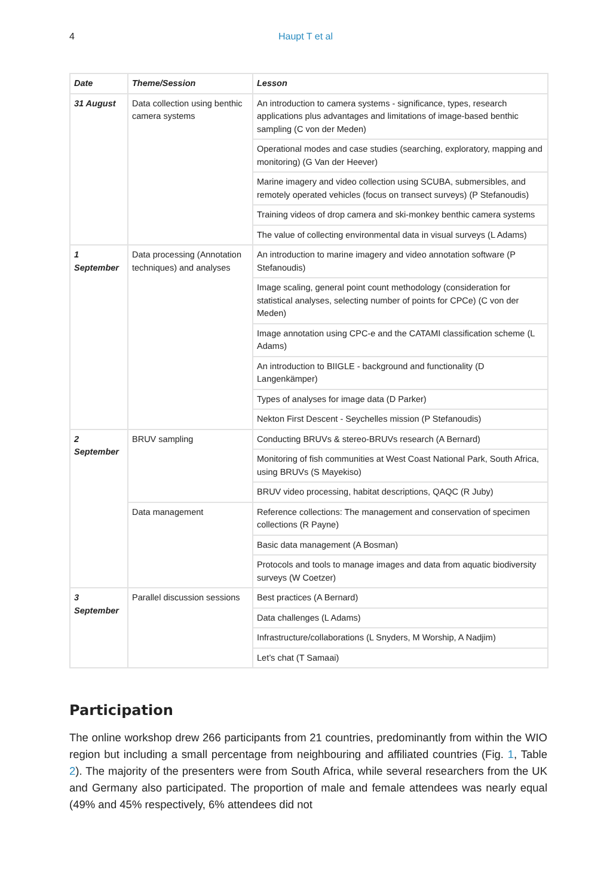4 Haupt T et al
| Date | Theme/Session | Lesson |
| --- | --- | --- |
| 31 August | Data collection using benthic camera systems | An introduction to camera systems - significance, types, research applications plus advantages and limitations of image-based benthic sampling (C von der Meden) |
| | | Operational modes and case studies (searching, exploratory, mapping and monitoring) (G Van der Heever) |
| | | Marine imagery and video collection using SCUBA, submersibles, and remotely operated vehicles (focus on transect surveys) (P Stefanoudis) |
| | | Training videos of drop camera and ski-monkey benthic camera systems |
| | | The value of collecting environmental data in visual surveys (L Adams) |
| 1 September | Data processing (Annotation techniques) and analyses | An introduction to marine imagery and video annotation software (P Stefanoudis) |
| | | Image scaling, general point count methodology (consideration for statistical analyses, selecting number of points for CPCe) (C von der Meden) |
| | | Image annotation using CPC-e and the CATAMI classification scheme (L Adams) |
| | | An introduction to BIIGLE - background and functionality (D Langenkämper) |
| | | Types of analyses for image data (D Parker) |
| | | Nekton First Descent - Seychelles mission (P Stefanoudis) |
| 2 September | BRUV sampling | Conducting BRUVs & stereo-BRUVs research (A Bernard) |
| | | Monitoring of fish communities at West Coast National Park, South Africa, using BRUVs (S Mayekiso) |
| | | BRUV video processing, habitat descriptions, QAQC (R Juby) |
| | Data management | Reference collections: The management and conservation of specimen collections (R Payne) |
| | | Basic data management (A Bosman) |
| | | Protocols and tools to manage images and data from aquatic biodiversity surveys (W Coetzer) |
| 3 September | Parallel discussion sessions | Best practices (A Bernard) |
| | | Data challenges (L Adams) |
| | | Infrastructure/collaborations (L Snyders, M Worship, A Nadjim) |
| | | Let’s chat (T Samaai) |
Participation
The online workshop drew 266 participants from 21 countries, predominantly from within the WIO region but including a small percentage from neighbouring and affiliated countries (Fig. 1, Table 2). The majority of the presenters were from South Africa, while several researchers from the UK and Germany also participated. The proportion of male and female attendees was nearly equal (49% and 45% respectively, 6% attendees did not